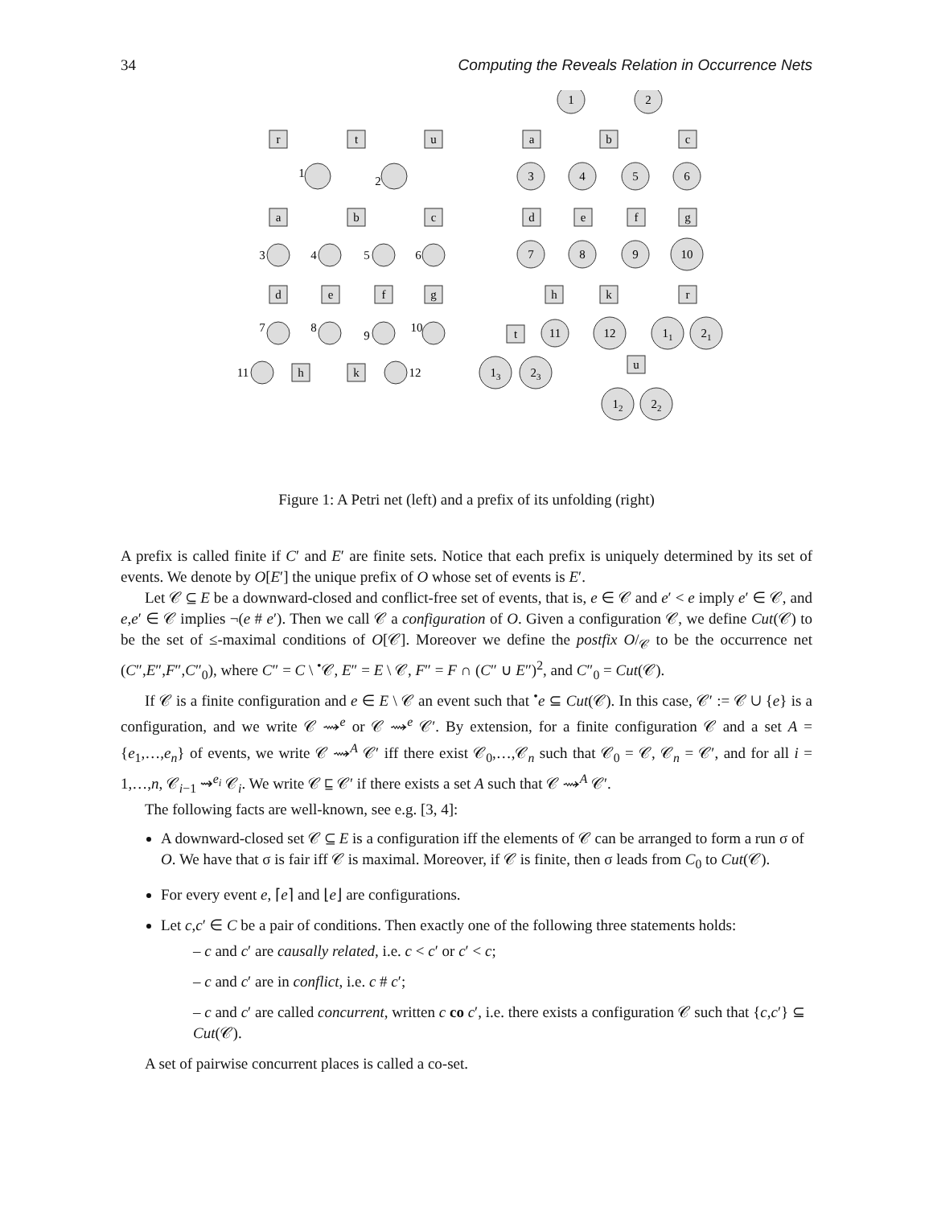34 Computing the Reveals Relation in Occurrence Nets
r
t
u
a
b
c
d
e
f
g
h
k
1
2
3
4
5
6
7
8
9
10
11
12
1
2
a
b
c
3
4
5
6
d
e
f
g
7
8
9
10
h
k
r
t
11
12
11
21
u
13
23
12
22
Figure 1: A Petri net (left) and a prefix of its unfolding (right)
A prefix is called finite if C′ and E′ are finite sets. Notice that each prefix is uniquely determined by its set of events. We denote by O[E′] the unique prefix of O whose set of events is E′.
Let 𝒞 ⊆ E be a downward-closed and conflict-free set of events, that is, e ∈ 𝒞 and e′ < e imply e′ ∈ 𝒞, and e,e′ ∈ 𝒞 implies ¬(e # e′). Then we call 𝒞 a configuration of O. Given a configuration 𝒞, we define Cut(𝒞) to be the set of ≤-maximal conditions of O[𝒞]. Moreover we define the postfix O/<sub>𝒞</sub> to be the occurrence net (C″,E″,F″,C″<sub>0</sub>), where C″ = C \ <sup>•</sup>𝒞, E″ = E \ 𝒞, F″ = F ∩ (C″ ∪ E″)<sup>2</sup>, and C″<sub>0</sub> = Cut(𝒞).
If 𝒞 is a finite configuration and e ∈ E \ 𝒞 an event such that <sup>•</sup>e ⊆ Cut(𝒞). In this case, 𝒞′ := 𝒞 ∪ {e} is a configuration, and we write 𝒞 ⇝<sup>e</sup> or 𝒞 ⇝<sup>e</sup> 𝒞′. By extension, for a finite configuration 𝒞 and a set A = {e<sub>1</sub>,…,e<sub>n</sub>} of events, we write 𝒞 ⇝<sup>A</sup> 𝒞′ iff there exist 𝒞<sub>0</sub>,…,𝒞<sub>n</sub> such that 𝒞<sub>0</sub> = 𝒞, 𝒞<sub>n</sub> = 𝒞′, and for all i = 1,…,n, 𝒞<sub>i−1</sub> ⇝<sup>e<sub>i</sub></sup> 𝒞<sub>i</sub>. We write 𝒞 ⊑ 𝒞′ if there exists a set A such that 𝒞 ⇝<sup>A</sup> 𝒞′.
The following facts are well-known, see e.g. [3, 4]:
A downward-closed set 𝒞 ⊆ E is a configuration iff the elements of 𝒞 can be arranged to form a run σ of O. We have that σ is fair iff 𝒞 is maximal. Moreover, if 𝒞 is finite, then σ leads from C<sub>0</sub> to Cut(𝒞).
For every event e, ⌈e⌉ and ⌊e⌋ are configurations.
Let c,c′ ∈ C be a pair of conditions. Then exactly one of the following three statements holds:
– c and c′ are causally related, i.e. c < c′ or c′ < c;
– c and c′ are in conflict, i.e. c # c′;
– c and c′ are called concurrent, written c co c′, i.e. there exists a configuration 𝒞 such that {c,c′} ⊆ Cut(𝒞).
A set of pairwise concurrent places is called a co-set.